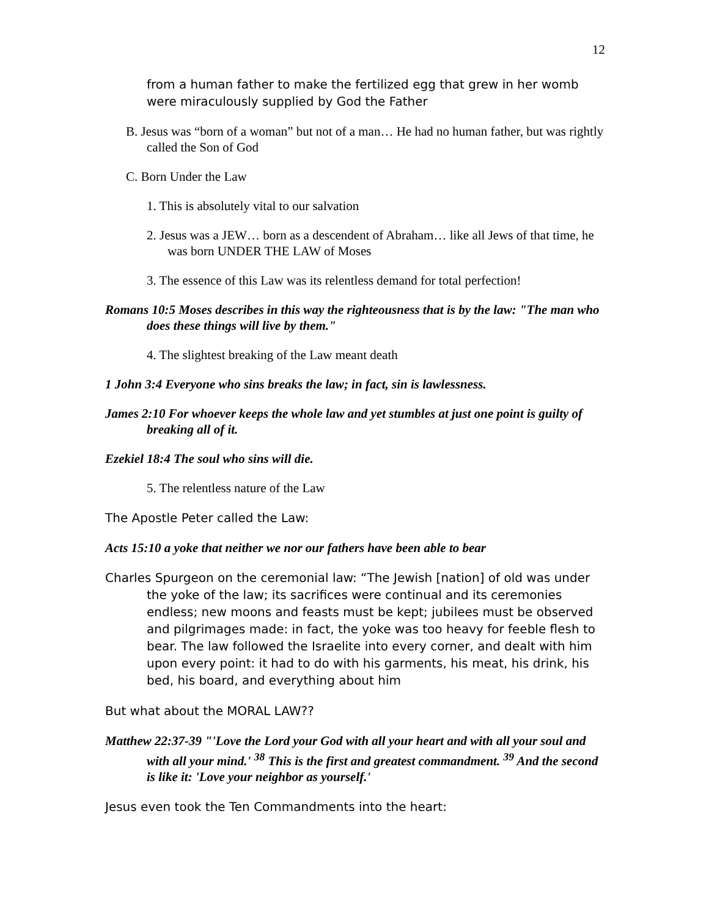12
from a human father to make the fertilized egg that grew in her womb were miraculously supplied by God the Father
B. Jesus was “born of a woman” but not of a man… He had no human father, but was rightly called the Son of God
C. Born Under the Law
1. This is absolutely vital to our salvation
2. Jesus was a JEW… born as a descendent of Abraham… like all Jews of that time, he was born UNDER THE LAW of Moses
3. The essence of this Law was its relentless demand for total perfection!
Romans 10:5 Moses describes in this way the righteousness that is by the law: "The man who does these things will live by them."
4. The slightest breaking of the Law meant death
1 John 3:4 Everyone who sins breaks the law; in fact, sin is lawlessness.
James 2:10 For whoever keeps the whole law and yet stumbles at just one point is guilty of breaking all of it.
Ezekiel 18:4 The soul who sins will die.
5. The relentless nature of the Law
The Apostle Peter called the Law:
Acts 15:10 a yoke that neither we nor our fathers have been able to bear
Charles Spurgeon on the ceremonial law: “The Jewish [nation] of old was under the yoke of the law; its sacrifices were continual and its ceremonies endless; new moons and feasts must be kept; jubilees must be observed and pilgrimages made: in fact, the yoke was too heavy for feeble flesh to bear. The law followed the Israelite into every corner, and dealt with him upon every point: it had to do with his garments, his meat, his drink, his bed, his board, and everything about him
But what about the MORAL LAW??
Matthew 22:37-39 "'Love the Lord your God with all your heart and with all your soul and with all your mind.' <sup>38</sup> This is the first and greatest commandment. <sup>39</sup> And the second is like it: 'Love your neighbor as yourself.'
Jesus even took the Ten Commandments into the heart: